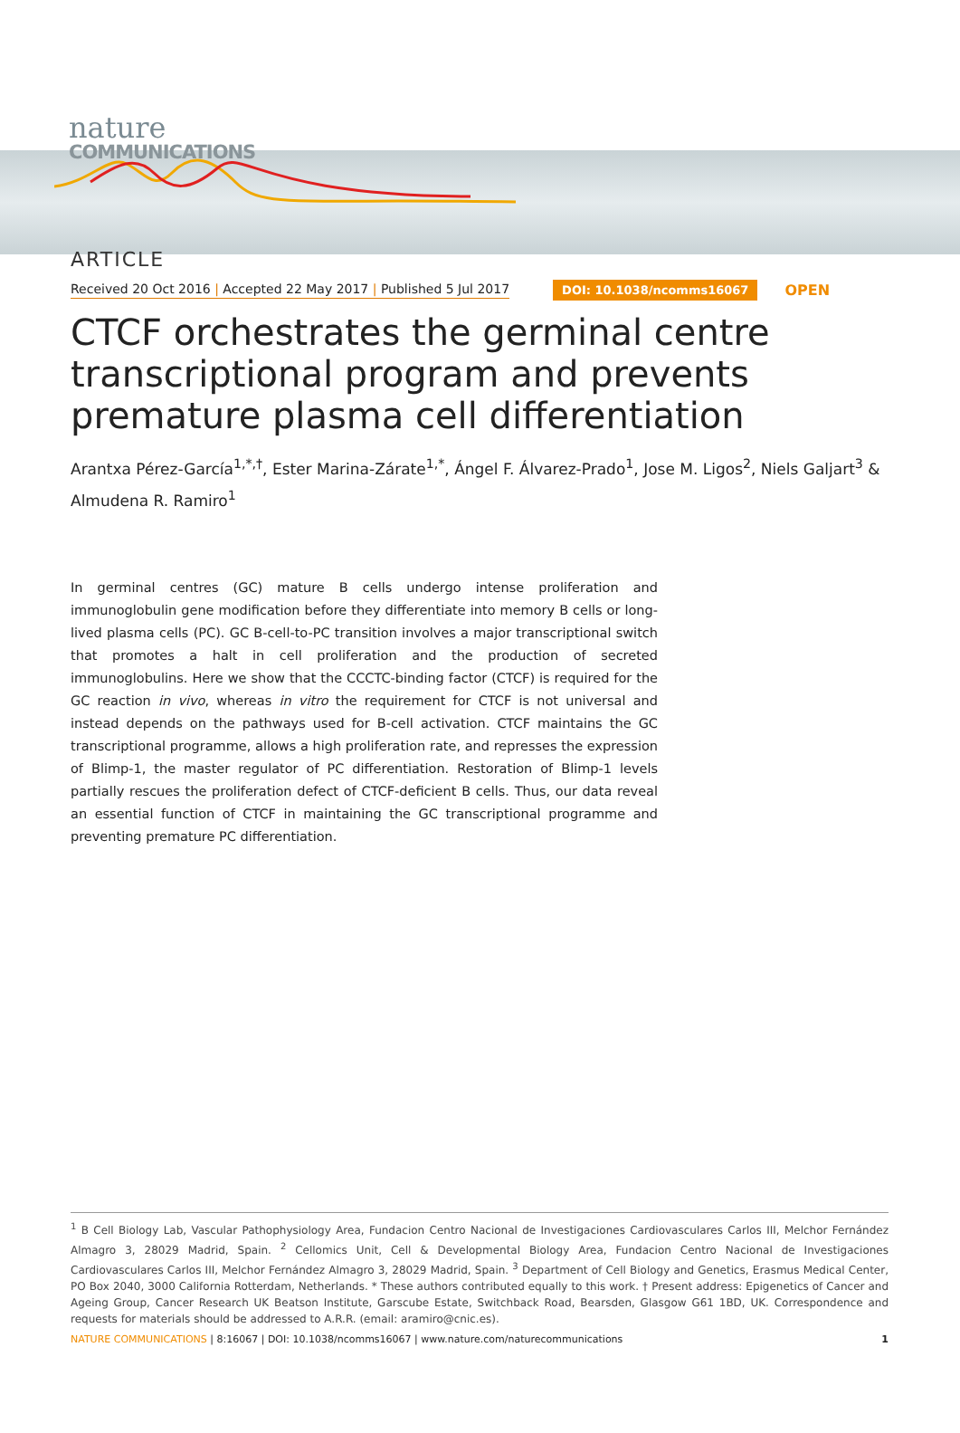nature
COMMUNICATIONS
ARTICLE
Received 20 Oct 2016 | Accepted 22 May 2017 | Published 5 Jul 2017 DOI: 10.1038/ncomms16067 OPEN
CTCF orchestrates the germinal centre transcriptional program and prevents premature plasma cell differentiation
Arantxa Pérez-García<sup>1,*,†</sup>, Ester Marina-Zárate<sup>1,*</sup>, Ángel F. Álvarez-Prado<sup>1</sup>, Jose M. Ligos<sup>2</sup>, Niels Galjart<sup>3</sup> & Almudena R. Ramiro<sup>1</sup>
In germinal centres (GC) mature B cells undergo intense proliferation and immunoglobulin gene modification before they differentiate into memory B cells or long-lived plasma cells (PC). GC B-cell-to-PC transition involves a major transcriptional switch that promotes a halt in cell proliferation and the production of secreted immunoglobulins. Here we show that the CCCTC-binding factor (CTCF) is required for the GC reaction in vivo, whereas in vitro the requirement for CTCF is not universal and instead depends on the pathways used for B-cell activation. CTCF maintains the GC transcriptional programme, allows a high proliferation rate, and represses the expression of Blimp-1, the master regulator of PC differentiation. Restoration of Blimp-1 levels partially rescues the proliferation defect of CTCF-deficient B cells. Thus, our data reveal an essential function of CTCF in maintaining the GC transcriptional programme and preventing premature PC differentiation.
<sup>1</sup> B Cell Biology Lab, Vascular Pathophysiology Area, Fundacion Centro Nacional de Investigaciones Cardiovasculares Carlos III, Melchor Fernández Almagro 3, 28029 Madrid, Spain. <sup>2</sup> Cellomics Unit, Cell & Developmental Biology Area, Fundacion Centro Nacional de Investigaciones Cardiovasculares Carlos III, Melchor Fernández Almagro 3, 28029 Madrid, Spain. <sup>3</sup> Department of Cell Biology and Genetics, Erasmus Medical Center, PO Box 2040, 3000 California Rotterdam, Netherlands. * These authors contributed equally to this work. † Present address: Epigenetics of Cancer and Ageing Group, Cancer Research UK Beatson Institute, Garscube Estate, Switchback Road, Bearsden, Glasgow G61 1BD, UK. Correspondence and requests for materials should be addressed to A.R.R. (email: aramiro@cnic.es).
NATURE COMMUNICATIONS | 8:16067 | DOI: 10.1038/ncomms16067 | www.nature.com/naturecommunications 1